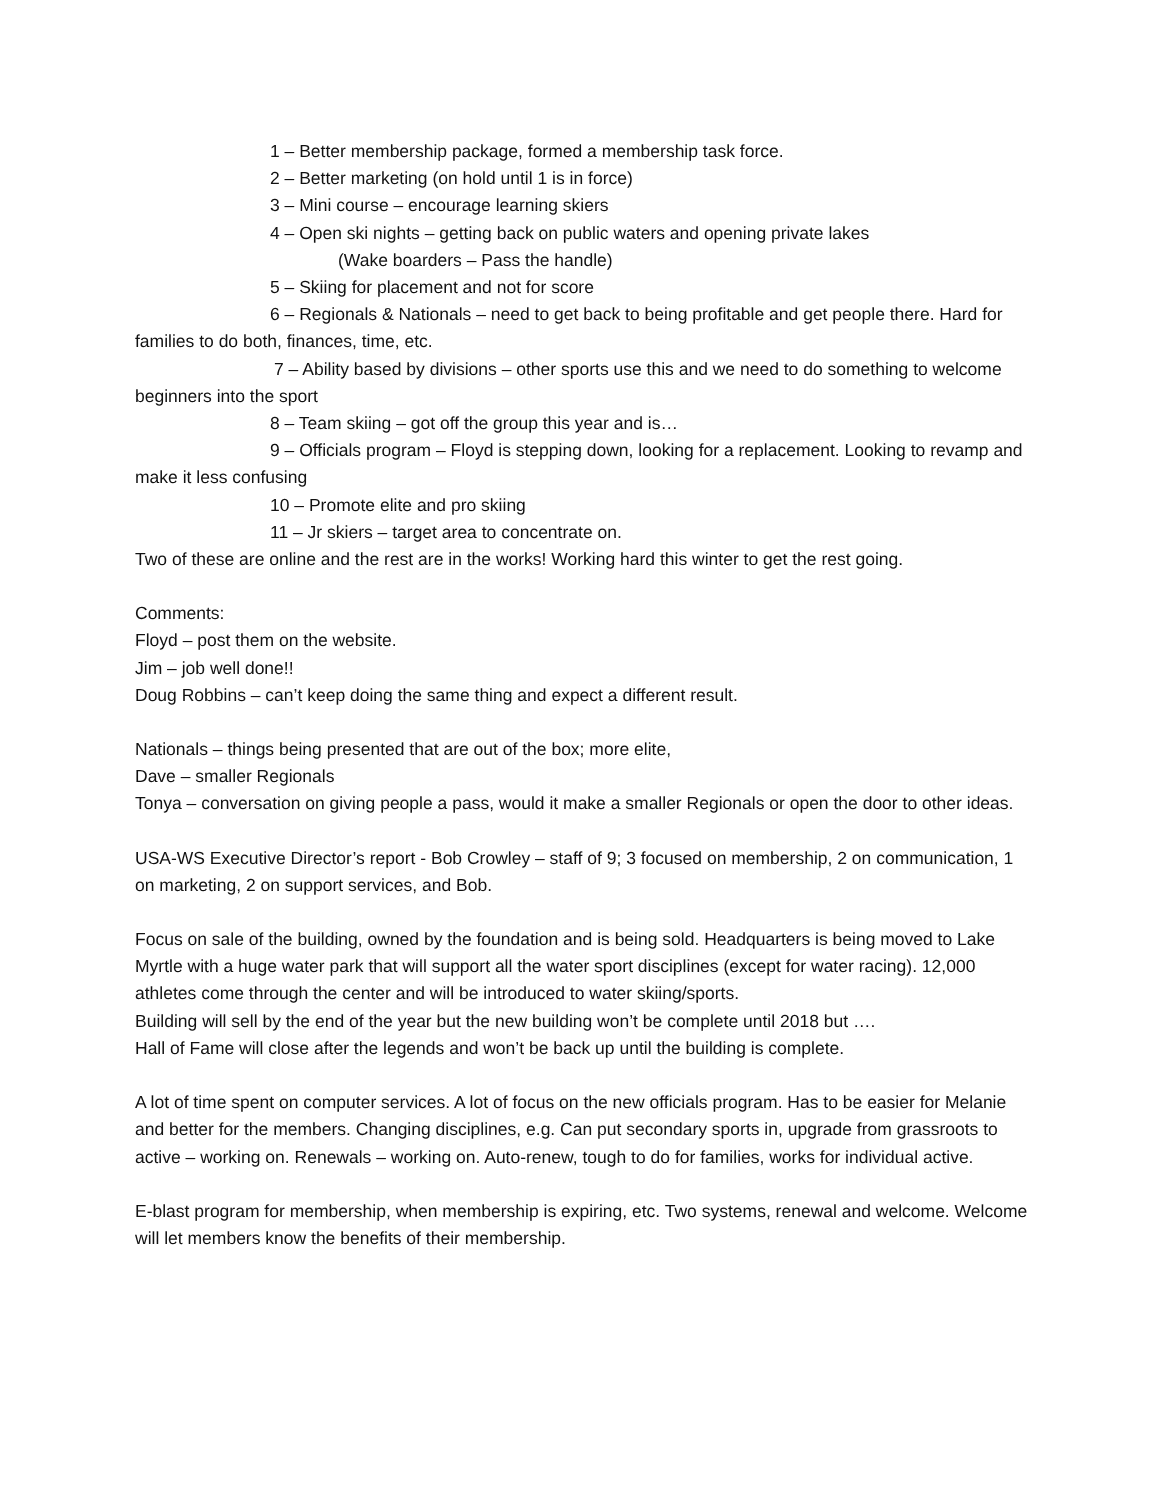1 – Better membership package, formed a membership task force.
2 – Better marketing (on hold until 1 is in force)
3 – Mini course – encourage learning skiers
4 – Open ski nights – getting back on public waters and opening private lakes
(Wake boarders – Pass the handle)
5 – Skiing for placement and not for score
6 – Regionals & Nationals – need to get back to being profitable and get people there. Hard for families to do both, finances, time, etc.
7 – Ability based by divisions – other sports use this and we need to do something to welcome beginners into the sport
8 – Team skiing – got off the group this year and is…
9 – Officials program – Floyd is stepping down, looking for a replacement. Looking to revamp and make it less confusing
10 – Promote elite and pro skiing
11 – Jr skiers – target area to concentrate on.
Two of these are online and the rest are in the works! Working hard this winter to get the rest going.
Comments:
Floyd – post them on the website.
Jim – job well done!!
Doug Robbins – can’t keep doing the same thing and expect a different result.
Nationals – things being presented that are out of the box; more elite,
Dave – smaller Regionals
Tonya – conversation on giving people a pass, would it make a smaller Regionals or open the door to other ideas.
USA-WS Executive Director’s report - Bob Crowley – staff of 9; 3 focused on membership, 2 on communication, 1 on marketing, 2 on support services, and Bob.
Focus on sale of the building, owned by the foundation and is being sold. Headquarters is being moved to Lake Myrtle with a huge water park that will support all the water sport disciplines (except for water racing). 12,000 athletes come through the center and will be introduced to water skiing/sports.
Building will sell by the end of the year but the new building won’t be complete until 2018 but ….
Hall of Fame will close after the legends and won’t be back up until the building is complete.
A lot of time spent on computer services. A lot of focus on the new officials program. Has to be easier for Melanie and better for the members. Changing disciplines, e.g. Can put secondary sports in, upgrade from grassroots to active – working on. Renewals – working on. Auto-renew, tough to do for families, works for individual active.
E-blast program for membership, when membership is expiring, etc. Two systems, renewal and welcome. Welcome will let members know the benefits of their membership.